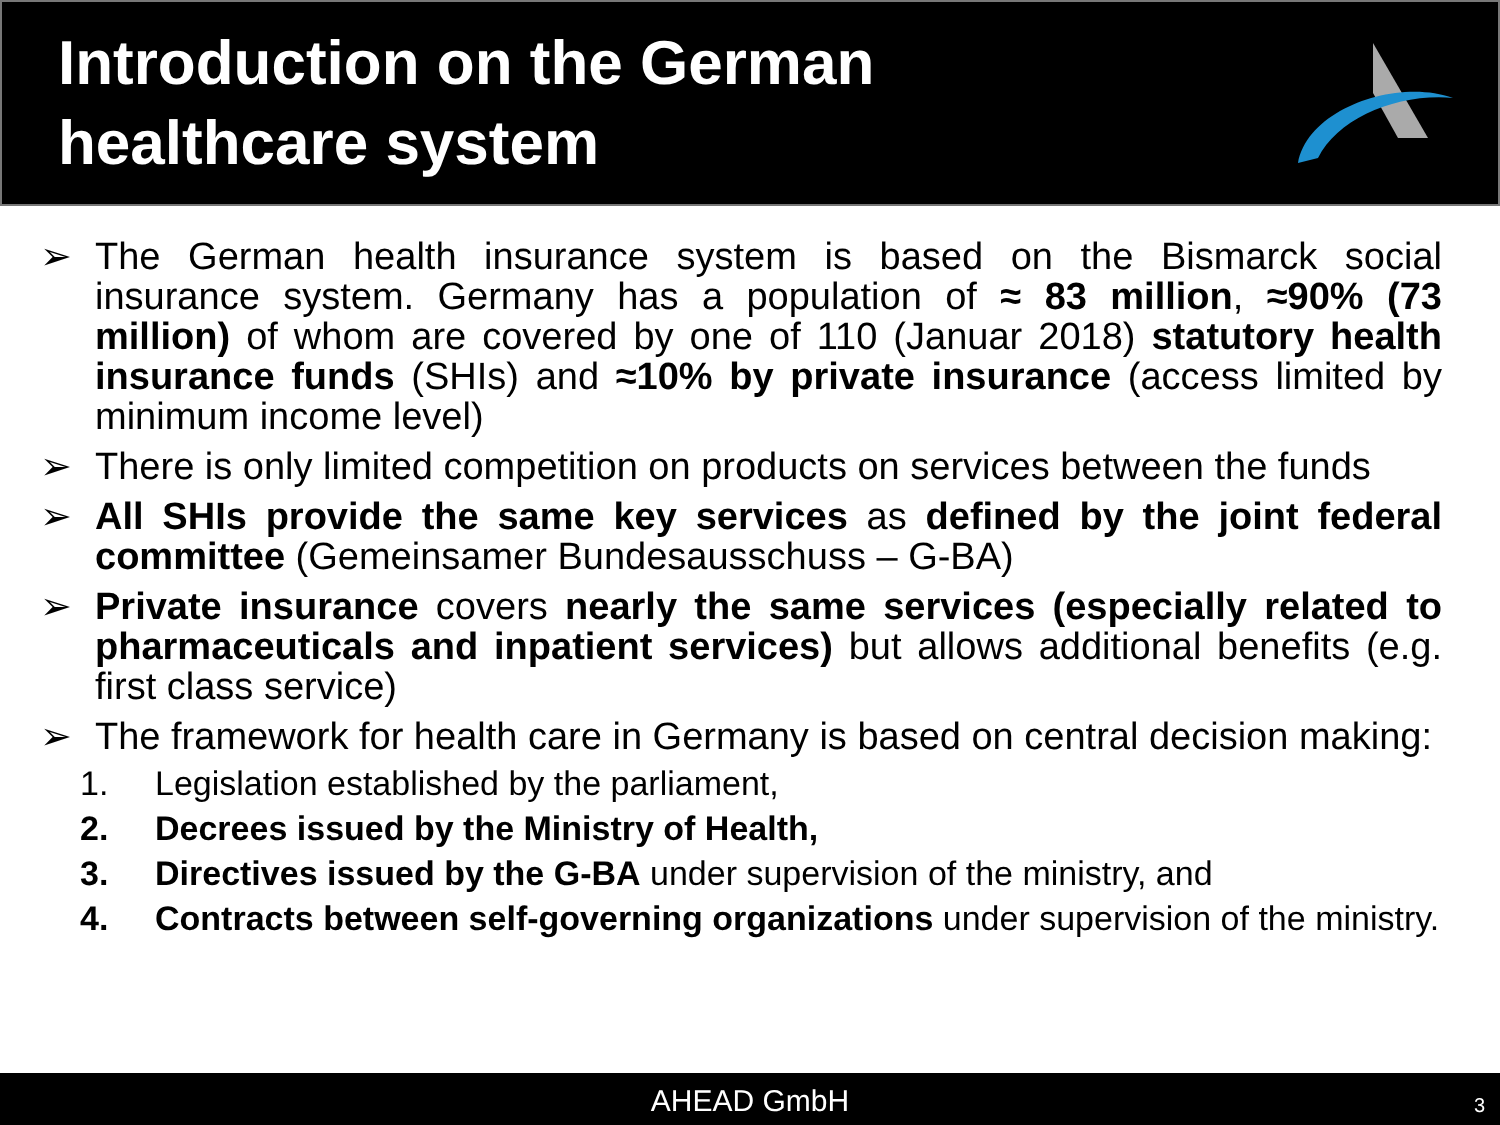Introduction on the German
healthcare system
➢ The German health insurance system is based on the Bismarck social insurance system. Germany has a population of ≈ 83 million, ≈90% (73 million) of whom are covered by one of 110 (Januar 2018) statutory health insurance funds (SHIs) and ≈10% by private insurance (access limited by minimum income level)
➢ There is only limited competition on products on services between the funds
➢ All SHIs provide the same key services as defined by the joint federal committee (Gemeinsamer Bundesausschuss – G-BA)
➢ Private insurance covers nearly the same services (especially related to pharmaceuticals and inpatient services) but allows additional benefits (e.g. first class service)
➢ The framework for health care in Germany is based on central decision making:
1. Legislation established by the parliament,
2. Decrees issued by the Ministry of Health,
3. Directives issued by the G-BA under supervision of the ministry, and
4. Contracts between self-governing organizations under supervision of the ministry.
AHEAD GmbH 3